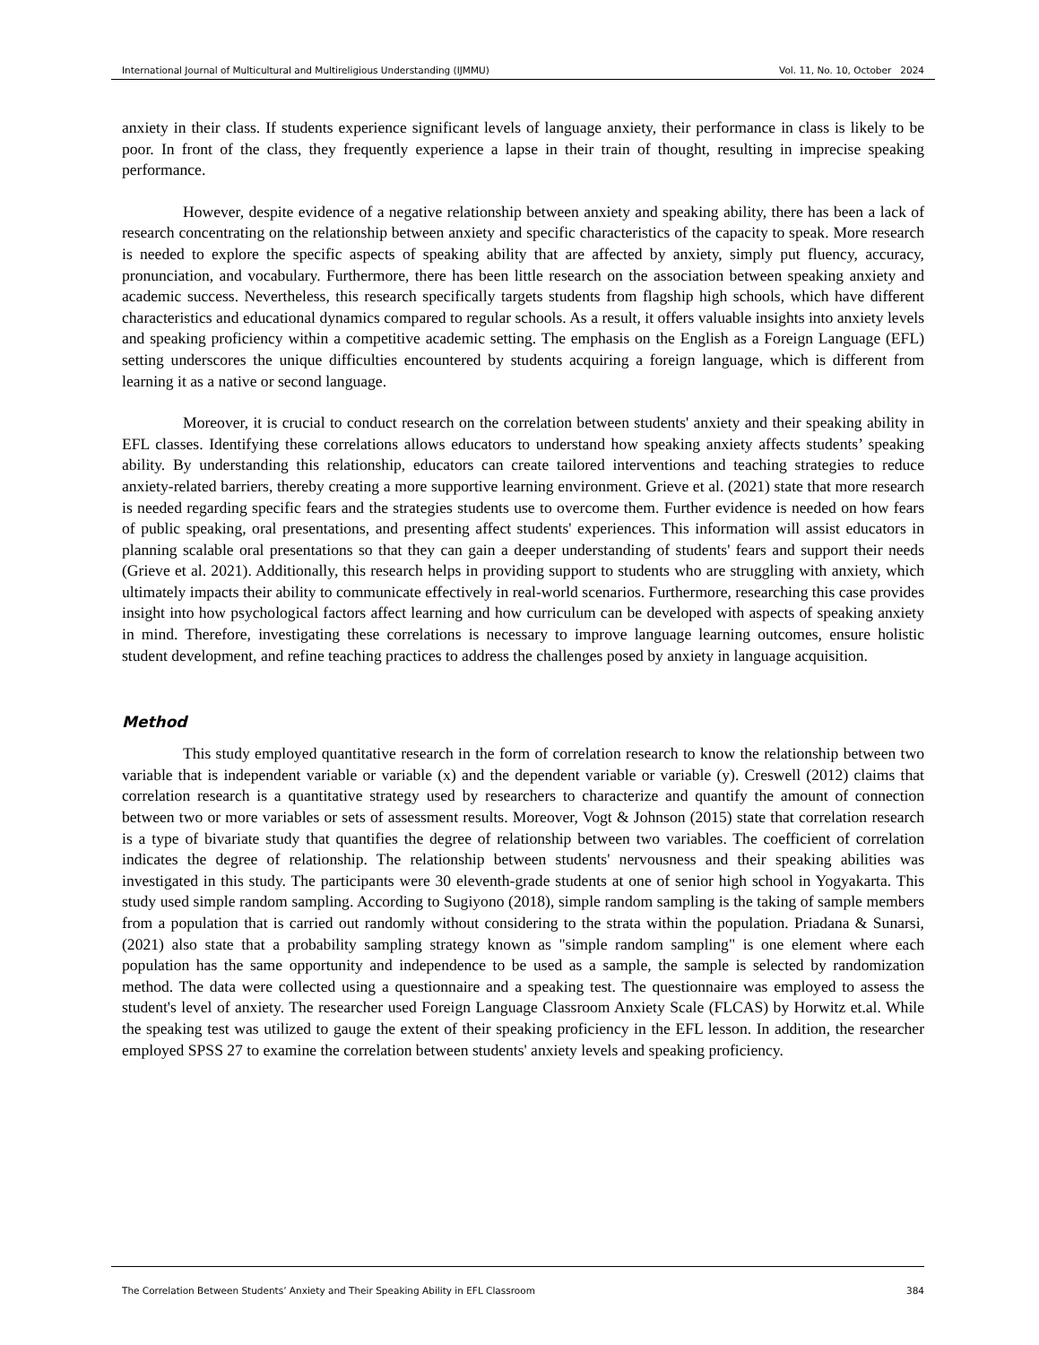International Journal of Multicultural and Multireligious Understanding (IJMMU) Vol. 11, No. 10, October 2024
anxiety in their class. If students experience significant levels of language anxiety, their performance in class is likely to be poor. In front of the class, they frequently experience a lapse in their train of thought, resulting in imprecise speaking performance.
However, despite evidence of a negative relationship between anxiety and speaking ability, there has been a lack of research concentrating on the relationship between anxiety and specific characteristics of the capacity to speak. More research is needed to explore the specific aspects of speaking ability that are affected by anxiety, simply put fluency, accuracy, pronunciation, and vocabulary. Furthermore, there has been little research on the association between speaking anxiety and academic success. Nevertheless, this research specifically targets students from flagship high schools, which have different characteristics and educational dynamics compared to regular schools. As a result, it offers valuable insights into anxiety levels and speaking proficiency within a competitive academic setting. The emphasis on the English as a Foreign Language (EFL) setting underscores the unique difficulties encountered by students acquiring a foreign language, which is different from learning it as a native or second language.
Moreover, it is crucial to conduct research on the correlation between students' anxiety and their speaking ability in EFL classes. Identifying these correlations allows educators to understand how speaking anxiety affects students’ speaking ability. By understanding this relationship, educators can create tailored interventions and teaching strategies to reduce anxiety-related barriers, thereby creating a more supportive learning environment. Grieve et al. (2021) state that more research is needed regarding specific fears and the strategies students use to overcome them. Further evidence is needed on how fears of public speaking, oral presentations, and presenting affect students' experiences. This information will assist educators in planning scalable oral presentations so that they can gain a deeper understanding of students' fears and support their needs (Grieve et al. 2021). Additionally, this research helps in providing support to students who are struggling with anxiety, which ultimately impacts their ability to communicate effectively in real-world scenarios. Furthermore, researching this case provides insight into how psychological factors affect learning and how curriculum can be developed with aspects of speaking anxiety in mind. Therefore, investigating these correlations is necessary to improve language learning outcomes, ensure holistic student development, and refine teaching practices to address the challenges posed by anxiety in language acquisition.
Method
This study employed quantitative research in the form of correlation research to know the relationship between two variable that is independent variable or variable (x) and the dependent variable or variable (y). Creswell (2012) claims that correlation research is a quantitative strategy used by researchers to characterize and quantify the amount of connection between two or more variables or sets of assessment results. Moreover, Vogt & Johnson (2015) state that correlation research is a type of bivariate study that quantifies the degree of relationship between two variables. The coefficient of correlation indicates the degree of relationship. The relationship between students' nervousness and their speaking abilities was investigated in this study. The participants were 30 eleventh-grade students at one of senior high school in Yogyakarta. This study used simple random sampling. According to Sugiyono (2018), simple random sampling is the taking of sample members from a population that is carried out randomly without considering to the strata within the population. Priadana & Sunarsi, (2021) also state that a probability sampling strategy known as "simple random sampling" is one element where each population has the same opportunity and independence to be used as a sample, the sample is selected by randomization method. The data were collected using a questionnaire and a speaking test. The questionnaire was employed to assess the student's level of anxiety. The researcher used Foreign Language Classroom Anxiety Scale (FLCAS) by Horwitz et.al. While the speaking test was utilized to gauge the extent of their speaking proficiency in the EFL lesson. In addition, the researcher employed SPSS 27 to examine the correlation between students' anxiety levels and speaking proficiency.
The Correlation Between Students’ Anxiety and Their Speaking Ability in EFL Classroom 384